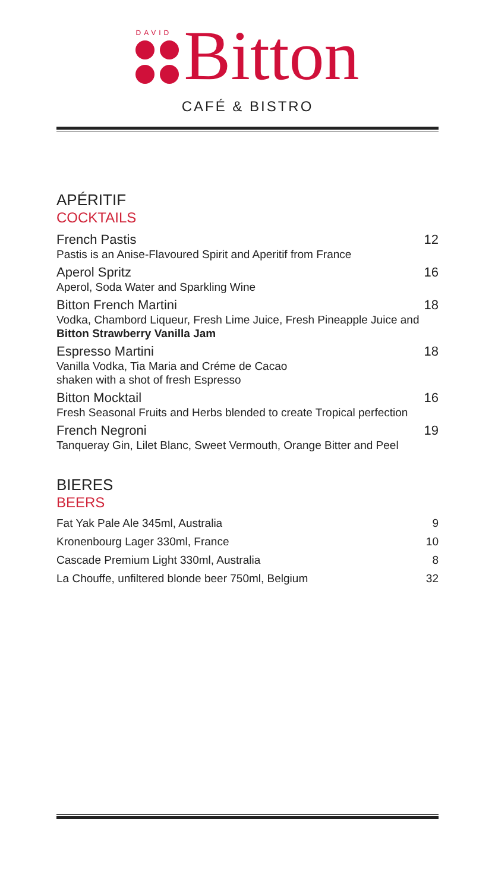DAVID
Bitton
CAFÉ & BISTRO
APÉRITIF
COCKTAILS
French Pastis 12
Pastis is an Anise-Flavoured Spirit and Aperitif from France
Aperol Spritz 16
Aperol, Soda Water and Sparkling Wine
Bitton French Martini 18
Vodka, Chambord Liqueur, Fresh Lime Juice, Fresh Pineapple Juice and Bitton Strawberry Vanilla Jam
Espresso Martini 18
Vanilla Vodka, Tia Maria and Créme de Cacao
shaken with a shot of fresh Espresso
Bitton Mocktail 16
Fresh Seasonal Fruits and Herbs blended to create Tropical perfection
French Negroni 19
Tanqueray Gin, Lilet Blanc, Sweet Vermouth, Orange Bitter and Peel
BIERES
BEERS
Fat Yak Pale Ale 345ml, Australia 9
Kronenbourg Lager 330ml, France 10
Cascade Premium Light 330ml, Australia 8
La Chouffe, unfiltered blonde beer 750ml, Belgium 32